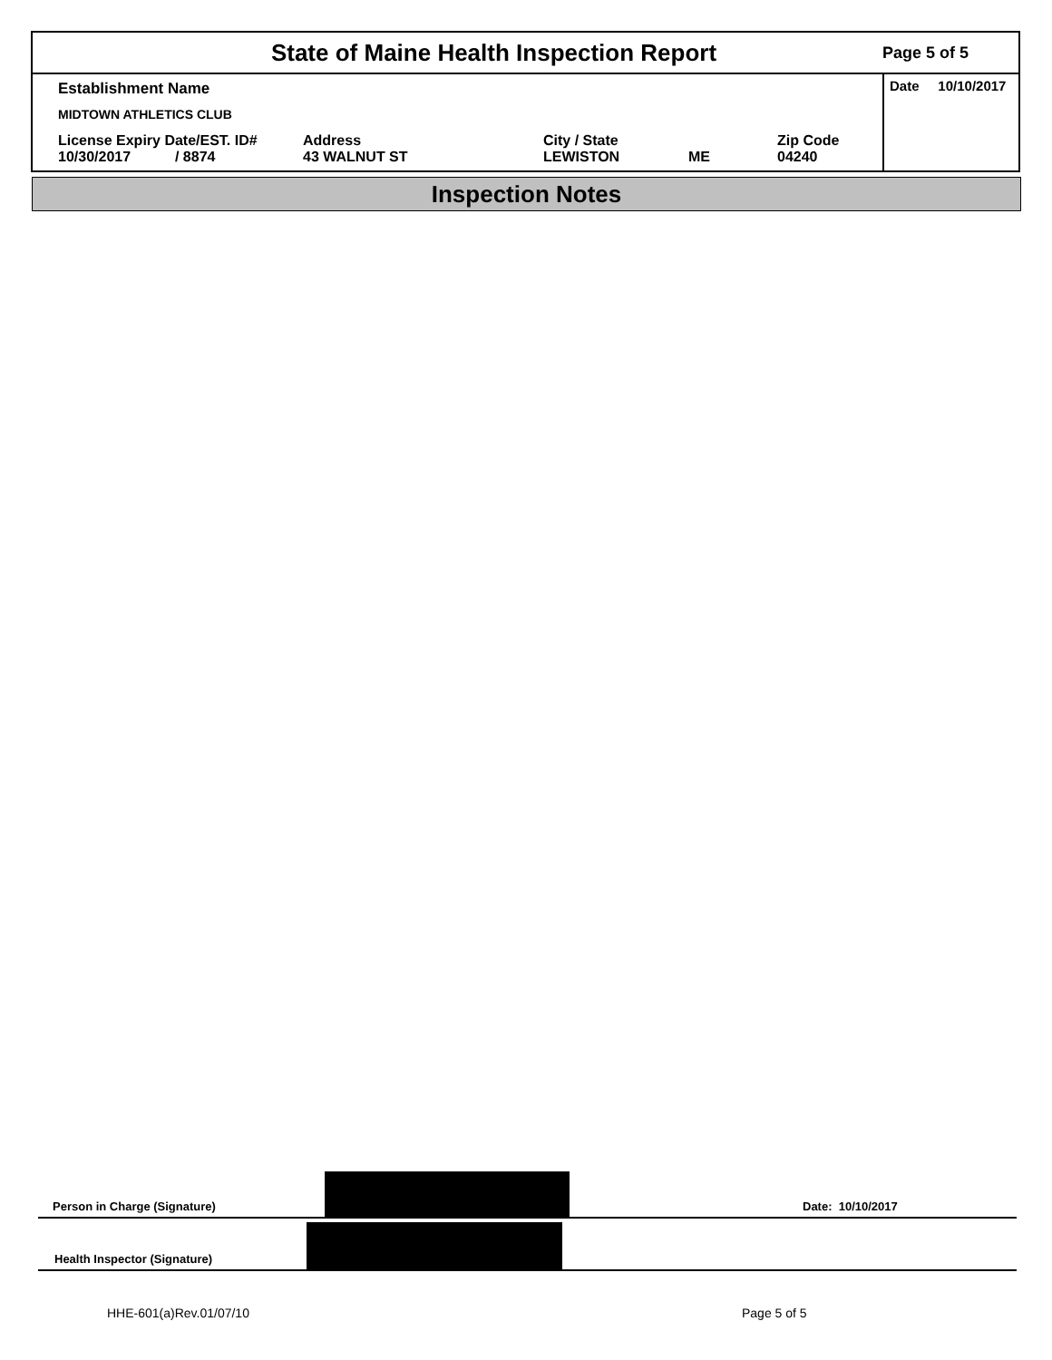State of Maine Health Inspection Report
Page 5 of 5
Establishment Name
MIDTOWN ATHLETICS CLUB
License Expiry Date/EST. ID#
10/30/2017 / 8874
Address
43 WALNUT ST
City / State
LEWISTON
ME Zip Code
04240
Date 10/10/2017
Inspection Notes
Person in Charge (Signature)
Date: 10/10/2017
Health Inspector (Signature)
HHE-601(a)Rev.01/07/10 Page 5 of 5